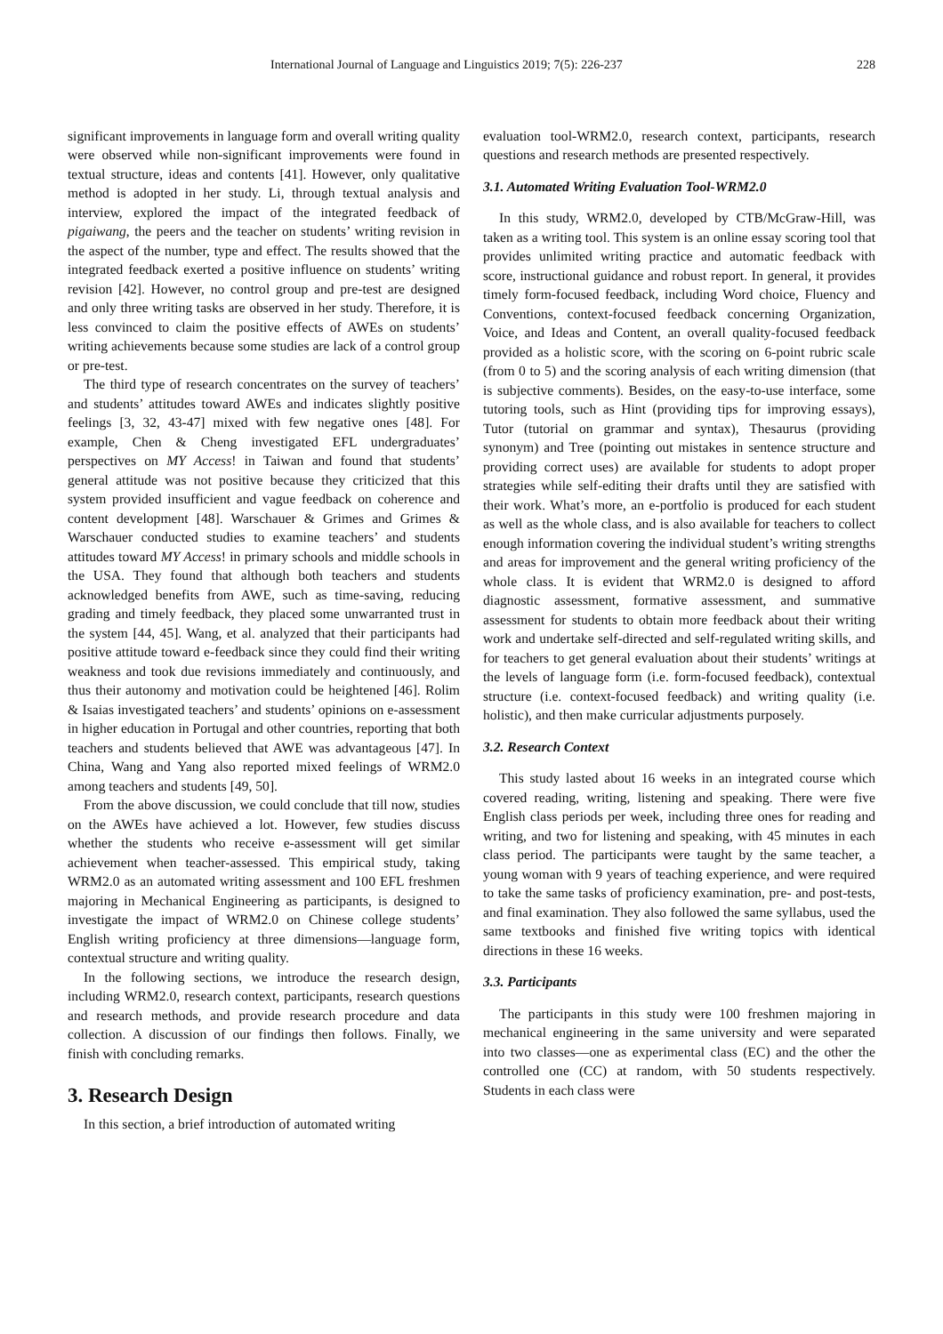International Journal of Language and Linguistics 2019; 7(5): 226-237 228
significant improvements in language form and overall writing quality were observed while non-significant improvements were found in textual structure, ideas and contents [41]. However, only qualitative method is adopted in her study. Li, through textual analysis and interview, explored the impact of the integrated feedback of pigaiwang, the peers and the teacher on students’ writing revision in the aspect of the number, type and effect. The results showed that the integrated feedback exerted a positive influence on students’ writing revision [42]. However, no control group and pre-test are designed and only three writing tasks are observed in her study. Therefore, it is less convinced to claim the positive effects of AWEs on students’ writing achievements because some studies are lack of a control group or pre-test.
The third type of research concentrates on the survey of teachers’ and students’ attitudes toward AWEs and indicates slightly positive feelings [3, 32, 43-47] mixed with few negative ones [48]. For example, Chen & Cheng investigated EFL undergraduates’ perspectives on MY Access! in Taiwan and found that students’ general attitude was not positive because they criticized that this system provided insufficient and vague feedback on coherence and content development [48]. Warschauer & Grimes and Grimes & Warschauer conducted studies to examine teachers’ and students attitudes toward MY Access! in primary schools and middle schools in the USA. They found that although both teachers and students acknowledged benefits from AWE, such as time-saving, reducing grading and timely feedback, they placed some unwarranted trust in the system [44, 45]. Wang, et al. analyzed that their participants had positive attitude toward e-feedback since they could find their writing weakness and took due revisions immediately and continuously, and thus their autonomy and motivation could be heightened [46]. Rolim & Isaias investigated teachers’ and students’ opinions on e-assessment in higher education in Portugal and other countries, reporting that both teachers and students believed that AWE was advantageous [47]. In China, Wang and Yang also reported mixed feelings of WRM2.0 among teachers and students [49, 50].
From the above discussion, we could conclude that till now, studies on the AWEs have achieved a lot. However, few studies discuss whether the students who receive e-assessment will get similar achievement when teacher-assessed. This empirical study, taking WRM2.0 as an automated writing assessment and 100 EFL freshmen majoring in Mechanical Engineering as participants, is designed to investigate the impact of WRM2.0 on Chinese college students’ English writing proficiency at three dimensions—language form, contextual structure and writing quality.
In the following sections, we introduce the research design, including WRM2.0, research context, participants, research questions and research methods, and provide research procedure and data collection. A discussion of our findings then follows. Finally, we finish with concluding remarks.
3. Research Design
In this section, a brief introduction of automated writing
evaluation tool-WRM2.0, research context, participants, research questions and research methods are presented respectively.
3.1. Automated Writing Evaluation Tool-WRM2.0
In this study, WRM2.0, developed by CTB/McGraw-Hill, was taken as a writing tool. This system is an online essay scoring tool that provides unlimited writing practice and automatic feedback with score, instructional guidance and robust report. In general, it provides timely form-focused feedback, including Word choice, Fluency and Conventions, context-focused feedback concerning Organization, Voice, and Ideas and Content, an overall quality-focused feedback provided as a holistic score, with the scoring on 6-point rubric scale (from 0 to 5) and the scoring analysis of each writing dimension (that is subjective comments). Besides, on the easy-to-use interface, some tutoring tools, such as Hint (providing tips for improving essays), Tutor (tutorial on grammar and syntax), Thesaurus (providing synonym) and Tree (pointing out mistakes in sentence structure and providing correct uses) are available for students to adopt proper strategies while self-editing their drafts until they are satisfied with their work. What’s more, an e-portfolio is produced for each student as well as the whole class, and is also available for teachers to collect enough information covering the individual student’s writing strengths and areas for improvement and the general writing proficiency of the whole class. It is evident that WRM2.0 is designed to afford diagnostic assessment, formative assessment, and summative assessment for students to obtain more feedback about their writing work and undertake self-directed and self-regulated writing skills, and for teachers to get general evaluation about their students’ writings at the levels of language form (i.e. form-focused feedback), contextual structure (i.e. context-focused feedback) and writing quality (i.e. holistic), and then make curricular adjustments purposely.
3.2. Research Context
This study lasted about 16 weeks in an integrated course which covered reading, writing, listening and speaking. There were five English class periods per week, including three ones for reading and writing, and two for listening and speaking, with 45 minutes in each class period. The participants were taught by the same teacher, a young woman with 9 years of teaching experience, and were required to take the same tasks of proficiency examination, pre- and post-tests, and final examination. They also followed the same syllabus, used the same textbooks and finished five writing topics with identical directions in these 16 weeks.
3.3. Participants
The participants in this study were 100 freshmen majoring in mechanical engineering in the same university and were separated into two classes—one as experimental class (EC) and the other the controlled one (CC) at random, with 50 students respectively. Students in each class were